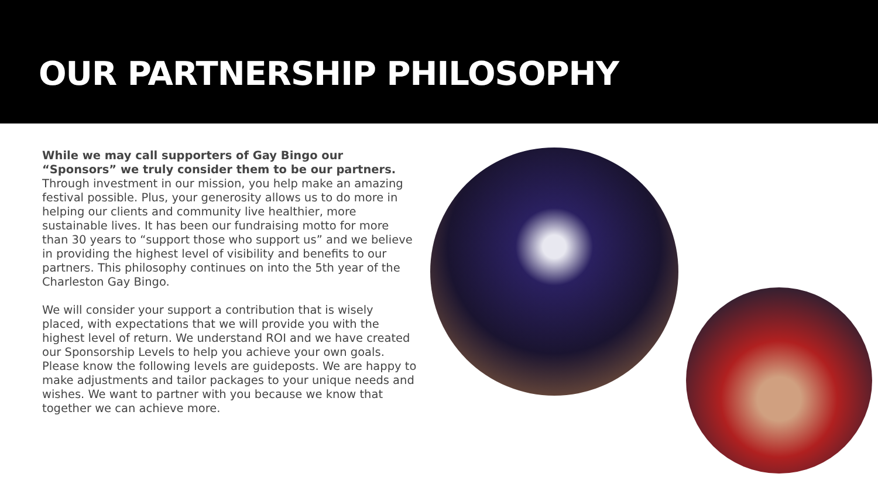OUR PARTNERSHIP PHILOSOPHY
While we may call supporters of Gay Bingo our “Sponsors” we truly consider them to be our partners. Through investment in our mission, you help make an amazing festival possible. Plus, your generosity allows us to do more in helping our clients and community live healthier, more sustainable lives. It has been our fundraising motto for more than 30 years to “support those who support us” and we believe in providing the highest level of visibility and benefits to our partners. This philosophy continues on into the 5th year of the Charleston Gay Bingo.
We will consider your support a contribution that is wisely placed, with expectations that we will provide you with the highest level of return. We understand ROI and we have created our Sponsorship Levels to help you achieve your own goals. Please know the following levels are guideposts. We are happy to make adjustments and tailor packages to your unique needs and wishes. We want to partner with you because we know that together we can achieve more.